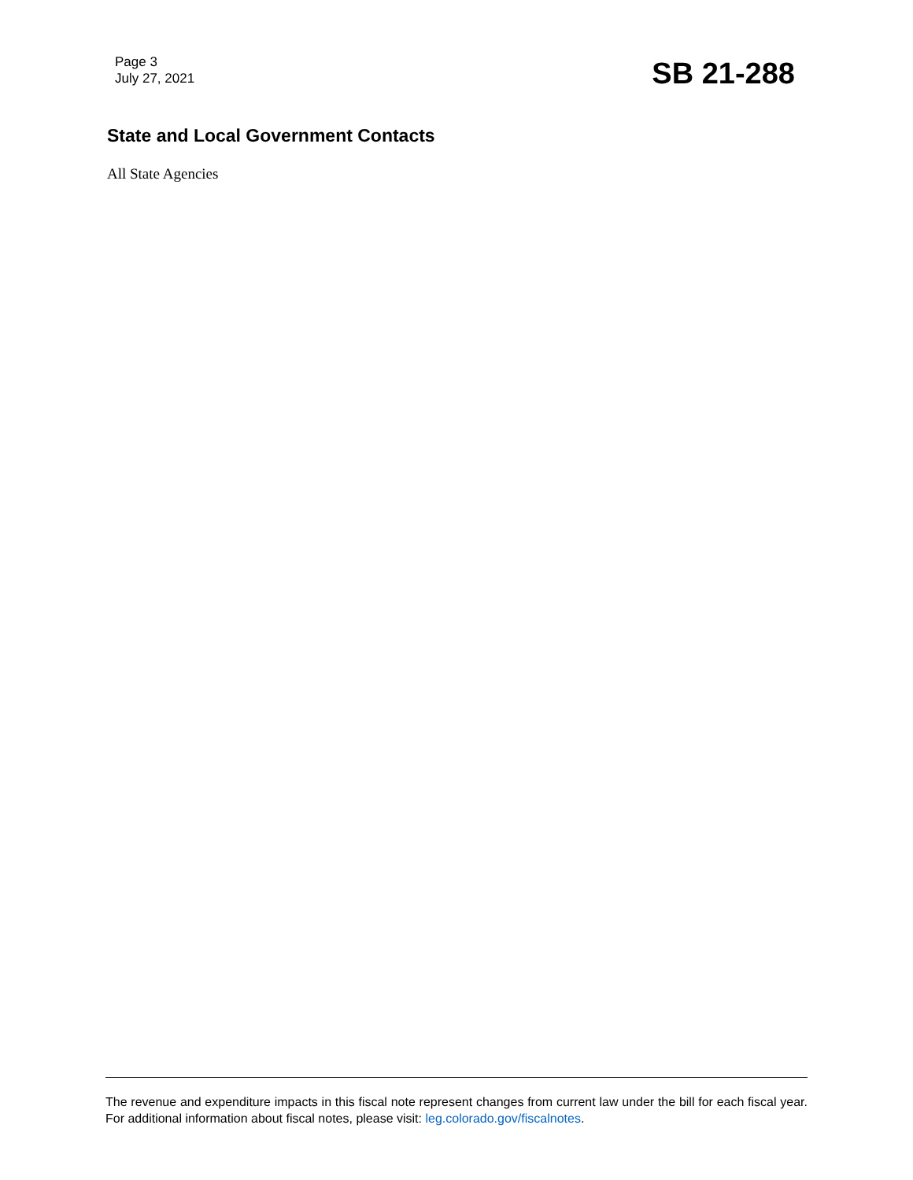Page 3
July 27, 2021
SB 21-288
State and Local Government Contacts
All State Agencies
The revenue and expenditure impacts in this fiscal note represent changes from current law under the bill for each fiscal year. For additional information about fiscal notes, please visit: leg.colorado.gov/fiscalnotes.